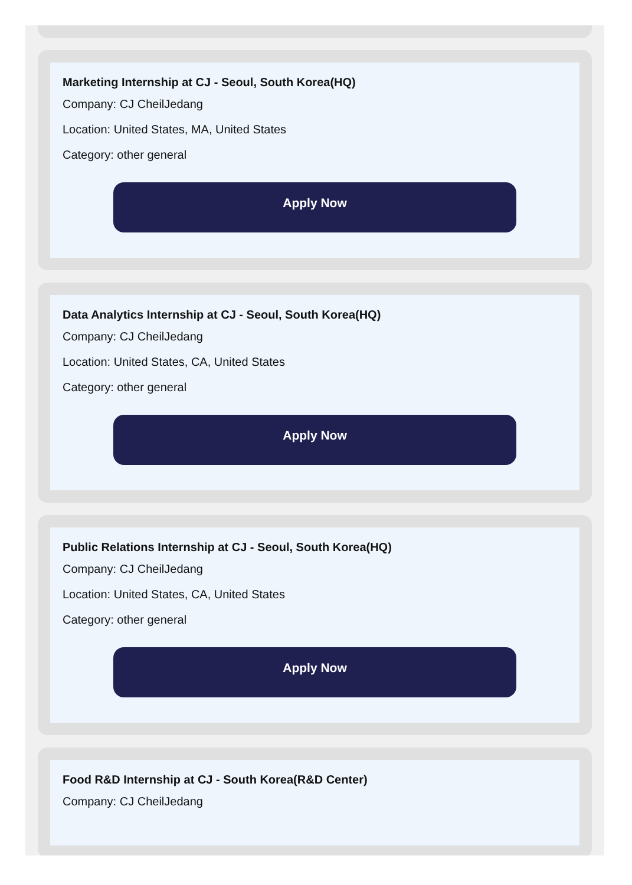Marketing Internship at CJ - Seoul, South Korea(HQ)
Company: CJ CheilJedang
Location: United States, MA, United States
Category: other general
Apply Now
Data Analytics Internship at CJ - Seoul, South Korea(HQ)
Company: CJ CheilJedang
Location: United States, CA, United States
Category: other general
Apply Now
Public Relations Internship at CJ - Seoul, South Korea(HQ)
Company: CJ CheilJedang
Location: United States, CA, United States
Category: other general
Apply Now
Food R&D Internship at CJ - South Korea(R&D Center)
Company: CJ CheilJedang